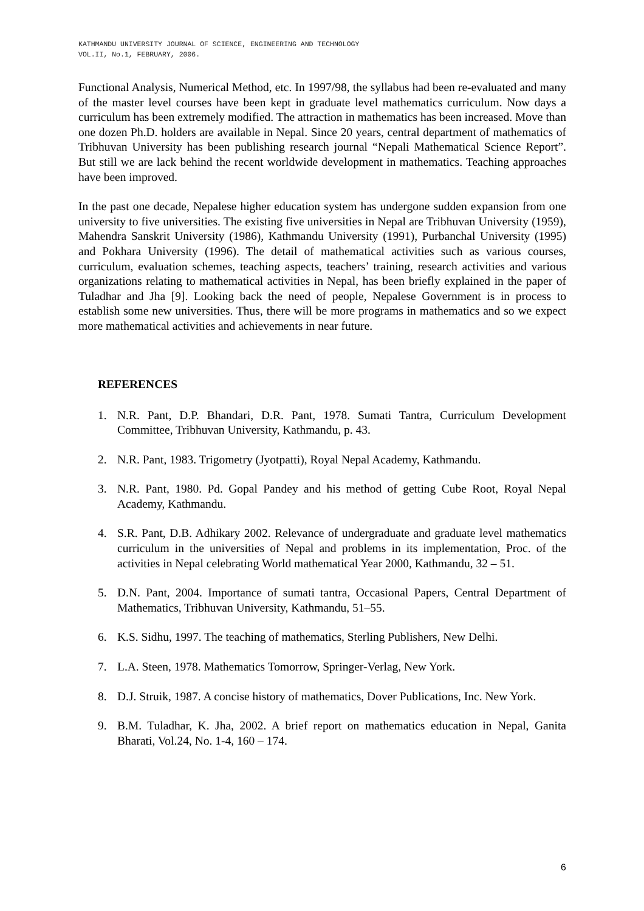KATHMANDU UNIVERSITY JOURNAL OF SCIENCE, ENGINEERING AND TECHNOLOGY
VOL.II, No.1, FEBRUARY, 2006.
Functional Analysis, Numerical Method, etc. In 1997/98, the syllabus had been re-evaluated and many of the master level courses have been kept in graduate level mathematics curriculum. Now days a curriculum has been extremely modified. The attraction in mathematics has been increased. Move than one dozen Ph.D. holders are available in Nepal. Since 20 years, central department of mathematics of Tribhuvan University has been publishing research journal “Nepali Mathematical Science Report”. But still we are lack behind the recent worldwide development in mathematics. Teaching approaches have been improved.
In the past one decade, Nepalese higher education system has undergone sudden expansion from one university to five universities. The existing five universities in Nepal are Tribhuvan University (1959), Mahendra Sanskrit University (1986), Kathmandu University (1991), Purbanchal University (1995) and Pokhara University (1996). The detail of mathematical activities such as various courses, curriculum, evaluation schemes, teaching aspects, teachers’ training, research activities and various organizations relating to mathematical activities in Nepal, has been briefly explained in the paper of Tuladhar and Jha [9]. Looking back the need of people, Nepalese Government is in process to establish some new universities. Thus, there will be more programs in mathematics and so we expect more mathematical activities and achievements in near future.
REFERENCES
1. N.R. Pant, D.P. Bhandari, D.R. Pant, 1978. Sumati Tantra, Curriculum Development Committee, Tribhuvan University, Kathmandu, p. 43.
2. N.R. Pant, 1983. Trigometry (Jyotpatti), Royal Nepal Academy, Kathmandu.
3. N.R. Pant, 1980. Pd. Gopal Pandey and his method of getting Cube Root, Royal Nepal Academy, Kathmandu.
4. S.R. Pant, D.B. Adhikary 2002. Relevance of undergraduate and graduate level mathematics curriculum in the universities of Nepal and problems in its implementation, Proc. of the activities in Nepal celebrating World mathematical Year 2000, Kathmandu, 32 – 51.
5. D.N. Pant, 2004. Importance of sumati tantra, Occasional Papers, Central Department of Mathematics, Tribhuvan University, Kathmandu, 51–55.
6. K.S. Sidhu, 1997. The teaching of mathematics, Sterling Publishers, New Delhi.
7. L.A. Steen, 1978. Mathematics Tomorrow, Springer-Verlag, New York.
8. D.J. Struik, 1987. A concise history of mathematics, Dover Publications, Inc. New York.
9. B.M. Tuladhar, K. Jha, 2002. A brief report on mathematics education in Nepal, Ganita Bharati, Vol.24, No. 1-4, 160 – 174.
6